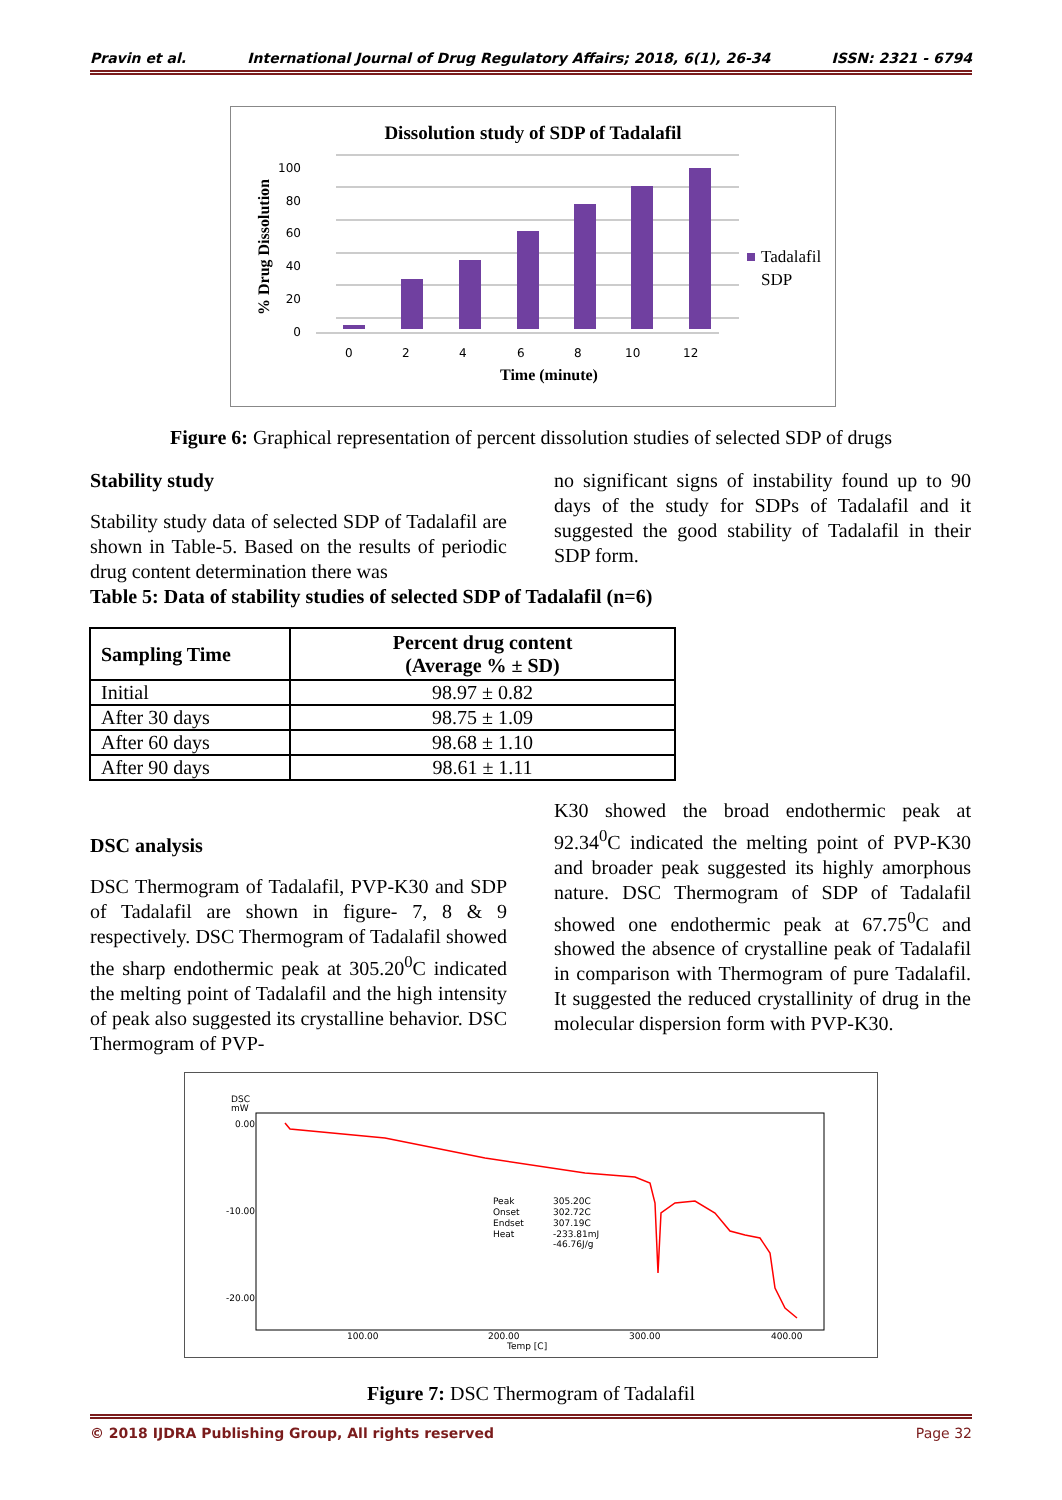Pravin et al. International Journal of Drug Regulatory Affairs; 2018, 6(1), 26-34 ISSN: 2321 - 6794
Dissolution study of SDP of Tadalafil
% Drug Dissolution
0
20
40
60
80
100
0
2
4
6
8
10
12
Tadalafil
SDP
Time (minute)
Figure 6: Graphical representation of percent dissolution studies of selected SDP of drugs
Stability study
Stability study data of selected SDP of Tadalafil are shown in Table-5. Based on the results of periodic drug content determination there was
no significant signs of instability found up to 90 days of the study for SDPs of Tadalafil and it suggested the good stability of Tadalafil in their SDP form.
Table 5: Data of stability studies of selected SDP of Tadalafil (n=6)
| Sampling Time | Percent drug content (Average % ± SD) |
| --- | --- |
| Initial | 98.97 ± 0.82 |
| After 30 days | 98.75 ± 1.09 |
| After 60 days | 98.68 ± 1.10 |
| After 90 days | 98.61 ± 1.11 |
DSC analysis
DSC Thermogram of Tadalafil, PVP-K30 and SDP of Tadalafil are shown in figure- 7, 8 & 9 respectively. DSC Thermogram of Tadalafil showed the sharp endothermic peak at 305.20<sup>0</sup>C indicated the melting point of Tadalafil and the high intensity of peak also suggested its crystalline behavior. DSC Thermogram of PVP-
K30 showed the broad endothermic peak at 92.34<sup>0</sup>C indicated the melting point of PVP-K30 and broader peak suggested its highly amorphous nature. DSC Thermogram of SDP of Tadalafil showed one endothermic peak at 67.75<sup>0</sup>C and showed the absence of crystalline peak of Tadalafil in comparison with Thermogram of pure Tadalafil. It suggested the reduced crystallinity of drug in the molecular dispersion form with PVP-K30.
DSC
mW
0.00
-10.00
-20.00
Peak
305.20C
Onset
302.72C
Endset
307.19C
Heat
-233.81mJ
-46.76J/g
100.00
200.00
300.00
400.00
Temp [C]
Figure 7: DSC Thermogram of Tadalafil
© 2018 IJDRA Publishing Group, All rights reserved Page 32